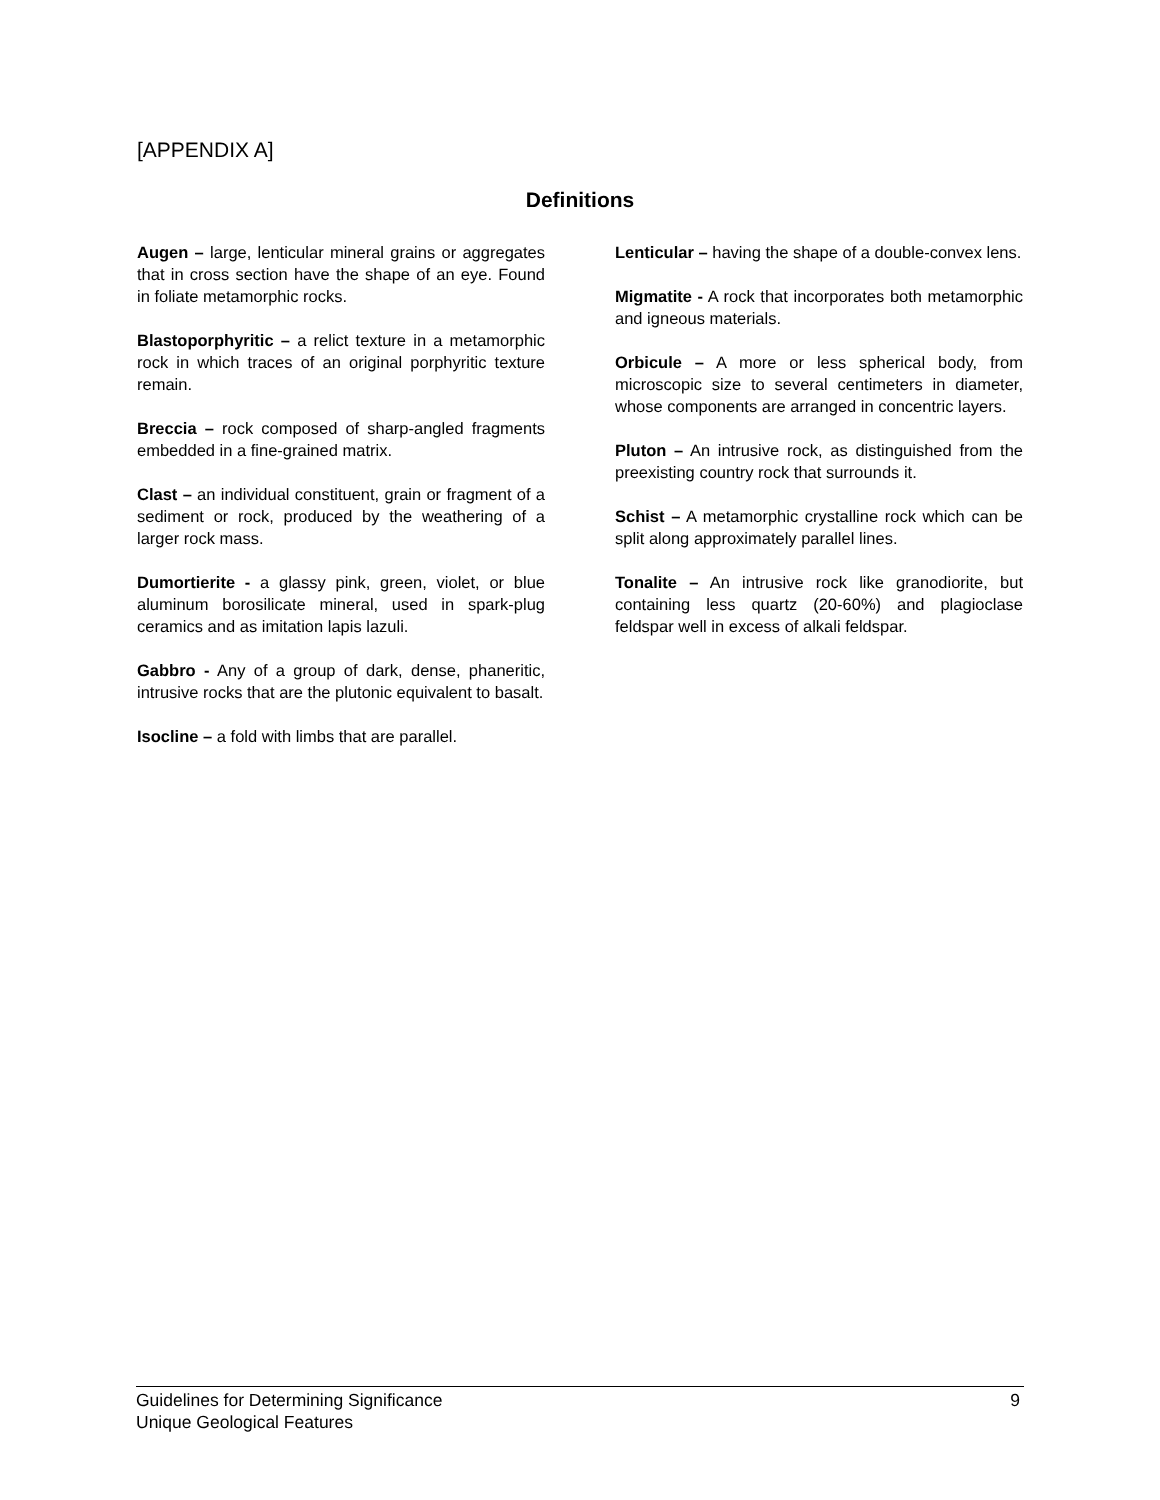[APPENDIX A]
Definitions
Augen – large, lenticular mineral grains or aggregates that in cross section have the shape of an eye. Found in foliate metamorphic rocks.
Blastoporphyritic – a relict texture in a metamorphic rock in which traces of an original porphyritic texture remain.
Breccia – rock composed of sharp-angled fragments embedded in a fine-grained matrix.
Clast – an individual constituent, grain or fragment of a sediment or rock, produced by the weathering of a larger rock mass.
Dumortierite - a glassy pink, green, violet, or blue aluminum borosilicate mineral, used in spark-plug ceramics and as imitation lapis lazuli.
Gabbro - Any of a group of dark, dense, phaneritic, intrusive rocks that are the plutonic equivalent to basalt.
Isocline – a fold with limbs that are parallel.
Lenticular – having the shape of a double-convex lens.
Migmatite - A rock that incorporates both metamorphic and igneous materials.
Orbicule – A more or less spherical body, from microscopic size to several centimeters in diameter, whose components are arranged in concentric layers.
Pluton – An intrusive rock, as distinguished from the preexisting country rock that surrounds it.
Schist – A metamorphic crystalline rock which can be split along approximately parallel lines.
Tonalite – An intrusive rock like granodiorite, but containing less quartz (20-60%) and plagioclase feldspar well in excess of alkali feldspar.
Guidelines for Determining Significance
Unique Geological Features 9